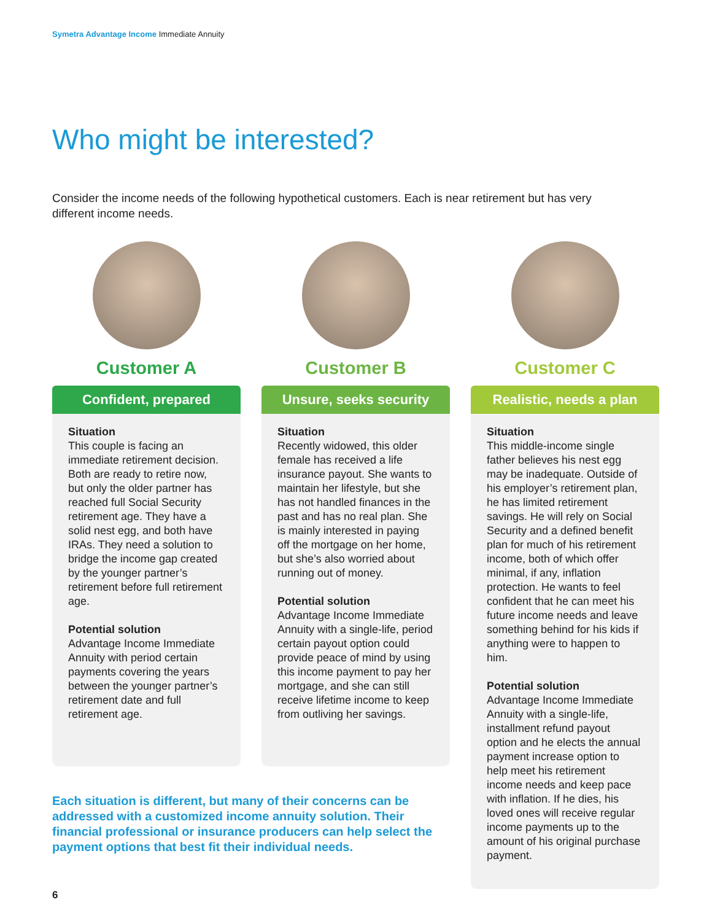Symetra Advantage Income Immediate Annuity
Who might be interested?
Consider the income needs of the following hypothetical customers. Each is near retirement but has very different income needs.
Customer A
Confident, prepared
Situation
This couple is facing an immediate retirement decision. Both are ready to retire now, but only the older partner has reached full Social Security retirement age. They have a solid nest egg, and both have IRAs. They need a solution to bridge the income gap created by the younger partner’s retirement before full retirement age.
Potential solution
Advantage Income Immediate Annuity with period certain payments covering the years between the younger partner’s retirement date and full retirement age.
Customer B
Unsure, seeks security
Situation
Recently widowed, this older female has received a life insurance payout. She wants to maintain her lifestyle, but she has not handled finances in the past and has no real plan. She is mainly interested in paying off the mortgage on her home, but she’s also worried about running out of money.
Potential solution
Advantage Income Immediate Annuity with a single-life, period certain payout option could provide peace of mind by using this income payment to pay her mortgage, and she can still receive lifetime income to keep from outliving her savings.
Customer C
Realistic, needs a plan
Situation
This middle-income single father believes his nest egg may be inadequate. Outside of his employer’s retirement plan, he has limited retirement savings. He will rely on Social Security and a defined benefit plan for much of his retirement income, both of which offer minimal, if any, inflation protection. He wants to feel confident that he can meet his future income needs and leave something behind for his kids if anything were to happen to him.
Potential solution
Advantage Income Immediate Annuity with a single-life, installment refund payout option and he elects the annual payment increase option to help meet his retirement income needs and keep pace with inflation. If he dies, his loved ones will receive regular income payments up to the amount of his original purchase payment.
Each situation is different, but many of their concerns can be addressed with a customized income annuity solution. Their financial professional or insurance producers can help select the payment options that best fit their individual needs.
6